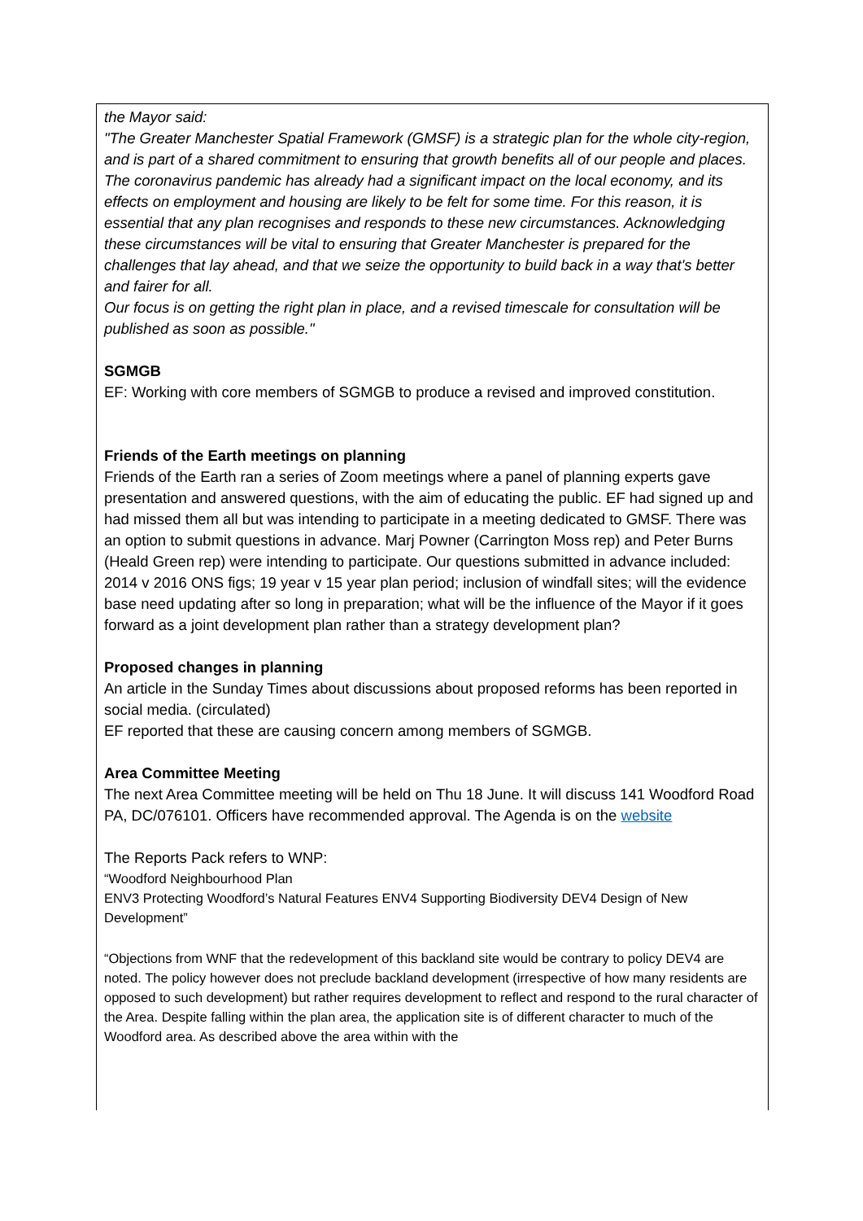the Mayor said:
"The Greater Manchester Spatial Framework (GMSF) is a strategic plan for the whole city-region, and is part of a shared commitment to ensuring that growth benefits all of our people and places.
The coronavirus pandemic has already had a significant impact on the local economy, and its effects on employment and housing are likely to be felt for some time. For this reason, it is essential that any plan recognises and responds to these new circumstances. Acknowledging these circumstances will be vital to ensuring that Greater Manchester is prepared for the challenges that lay ahead, and that we seize the opportunity to build back in a way that's better and fairer for all.
Our focus is on getting the right plan in place, and a revised timescale for consultation will be published as soon as possible."
SGMGB
EF: Working with core members of SGMGB to produce a revised and improved constitution.
Friends of the Earth meetings on planning
Friends of the Earth ran a series of Zoom meetings where a panel of planning experts gave presentation and answered questions, with the aim of educating the public. EF had signed up and had missed them all but was intending to participate in a meeting dedicated to GMSF. There was an option to submit questions in advance. Marj Powner (Carrington Moss rep) and Peter Burns (Heald Green rep) were intending to participate. Our questions submitted in advance included:
2014 v 2016 ONS figs; 19 year v 15 year plan period; inclusion of windfall sites; will the evidence base need updating after so long in preparation; what will be the influence of the Mayor if it goes forward as a joint development plan rather than a strategy development plan?
Proposed changes in planning
An article in the Sunday Times about discussions about proposed reforms has been reported in social media. (circulated)
EF reported that these are causing concern among members of SGMGB.
Area Committee Meeting
The next Area Committee meeting will be held on Thu 18 June. It will discuss 141 Woodford Road PA, DC/076101. Officers have recommended approval. The Agenda is on the website
The Reports Pack refers to WNP:
“Woodford Neighbourhood Plan
ENV3 Protecting Woodford’s Natural Features ENV4 Supporting Biodiversity DEV4 Design of New Development”
“Objections from WNF that the redevelopment of this backland site would be contrary to policy DEV4 are noted. The policy however does not preclude backland development (irrespective of how many residents are opposed to such development) but rather requires development to reflect and respond to the rural character of the Area. Despite falling within the plan area, the application site is of different character to much of the Woodford area. As described above the area within with the